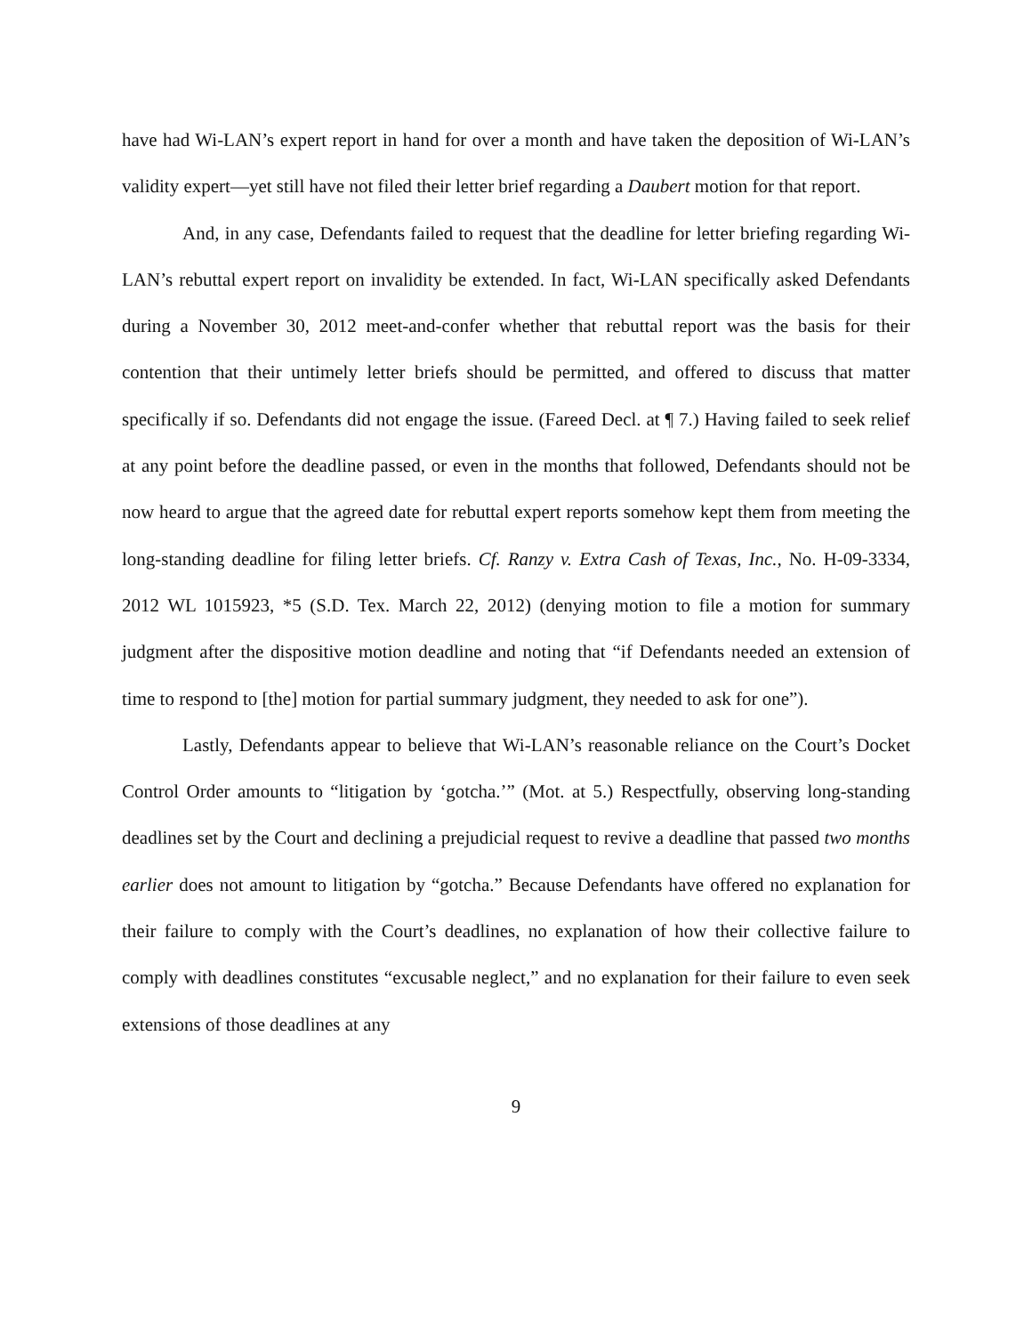have had Wi-LAN’s expert report in hand for over a month and have taken the deposition of Wi-LAN’s validity expert—yet still have not filed their letter brief regarding a Daubert motion for that report.
And, in any case, Defendants failed to request that the deadline for letter briefing regarding Wi-LAN’s rebuttal expert report on invalidity be extended. In fact, Wi-LAN specifically asked Defendants during a November 30, 2012 meet-and-confer whether that rebuttal report was the basis for their contention that their untimely letter briefs should be permitted, and offered to discuss that matter specifically if so. Defendants did not engage the issue. (Fareed Decl. at ¶ 7.) Having failed to seek relief at any point before the deadline passed, or even in the months that followed, Defendants should not be now heard to argue that the agreed date for rebuttal expert reports somehow kept them from meeting the long-standing deadline for filing letter briefs. Cf. Ranzy v. Extra Cash of Texas, Inc., No. H-09-3334, 2012 WL 1015923, *5 (S.D. Tex. March 22, 2012) (denying motion to file a motion for summary judgment after the dispositive motion deadline and noting that “if Defendants needed an extension of time to respond to [the] motion for partial summary judgment, they needed to ask for one”).
Lastly, Defendants appear to believe that Wi-LAN’s reasonable reliance on the Court’s Docket Control Order amounts to “litigation by ‘gotcha.’” (Mot. at 5.) Respectfully, observing long-standing deadlines set by the Court and declining a prejudicial request to revive a deadline that passed two months earlier does not amount to litigation by “gotcha.” Because Defendants have offered no explanation for their failure to comply with the Court’s deadlines, no explanation of how their collective failure to comply with deadlines constitutes “excusable neglect,” and no explanation for their failure to even seek extensions of those deadlines at any
9